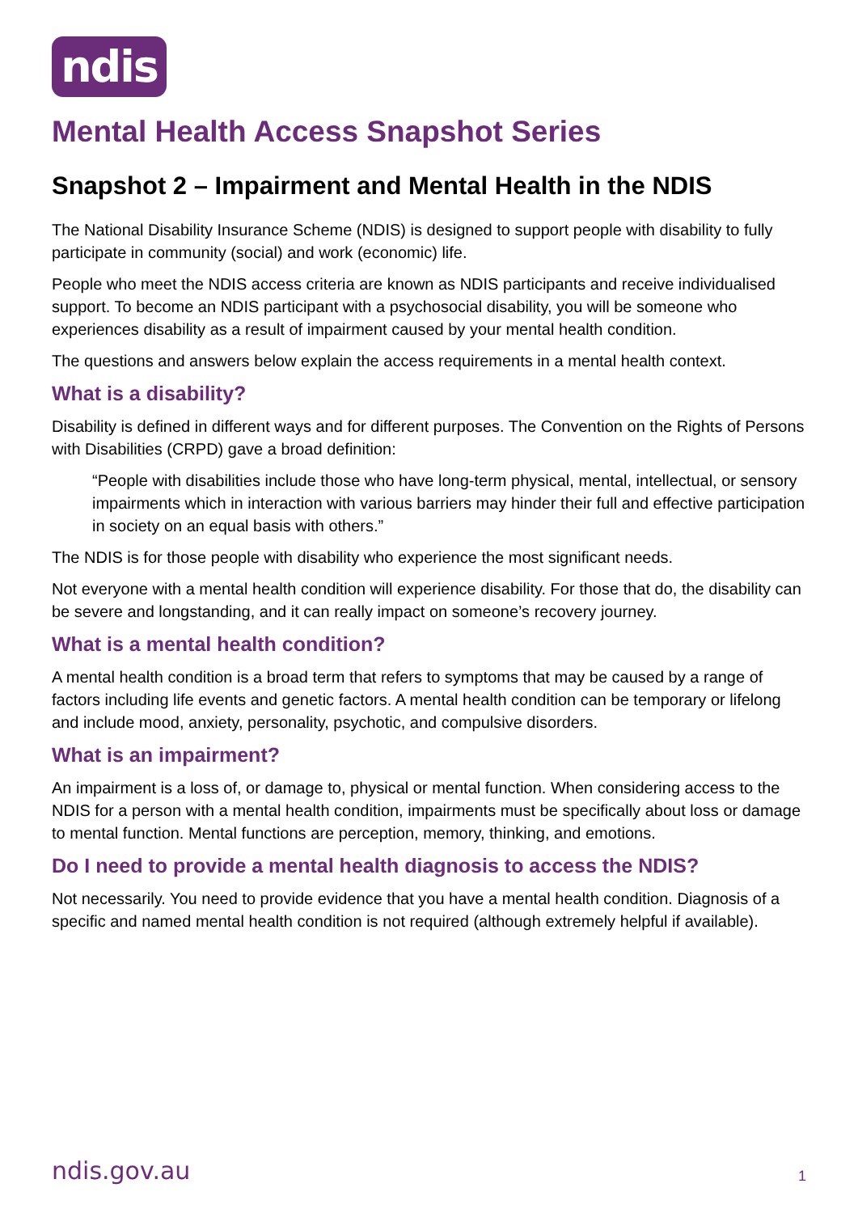ndis
Mental Health Access Snapshot Series
Snapshot 2 – Impairment and Mental Health in the NDIS
The National Disability Insurance Scheme (NDIS) is designed to support people with disability to fully participate in community (social) and work (economic) life.
People who meet the NDIS access criteria are known as NDIS participants and receive individualised support. To become an NDIS participant with a psychosocial disability, you will be someone who experiences disability as a result of impairment caused by your mental health condition.
The questions and answers below explain the access requirements in a mental health context.
What is a disability?
Disability is defined in different ways and for different purposes. The Convention on the Rights of Persons with Disabilities (CRPD) gave a broad definition:
“People with disabilities include those who have long-term physical, mental, intellectual, or sensory impairments which in interaction with various barriers may hinder their full and effective participation in society on an equal basis with others.”
The NDIS is for those people with disability who experience the most significant needs.
Not everyone with a mental health condition will experience disability. For those that do, the disability can be severe and longstanding, and it can really impact on someone’s recovery journey.
What is a mental health condition?
A mental health condition is a broad term that refers to symptoms that may be caused by a range of factors including life events and genetic factors. A mental health condition can be temporary or lifelong and include mood, anxiety, personality, psychotic, and compulsive disorders.
What is an impairment?
An impairment is a loss of, or damage to, physical or mental function. When considering access to the NDIS for a person with a mental health condition, impairments must be specifically about loss or damage to mental function. Mental functions are perception, memory, thinking, and emotions.
Do I need to provide a mental health diagnosis to access the NDIS?
Not necessarily. You need to provide evidence that you have a mental health condition. Diagnosis of a specific and named mental health condition is not required (although extremely helpful if available).
ndis.gov.au 1